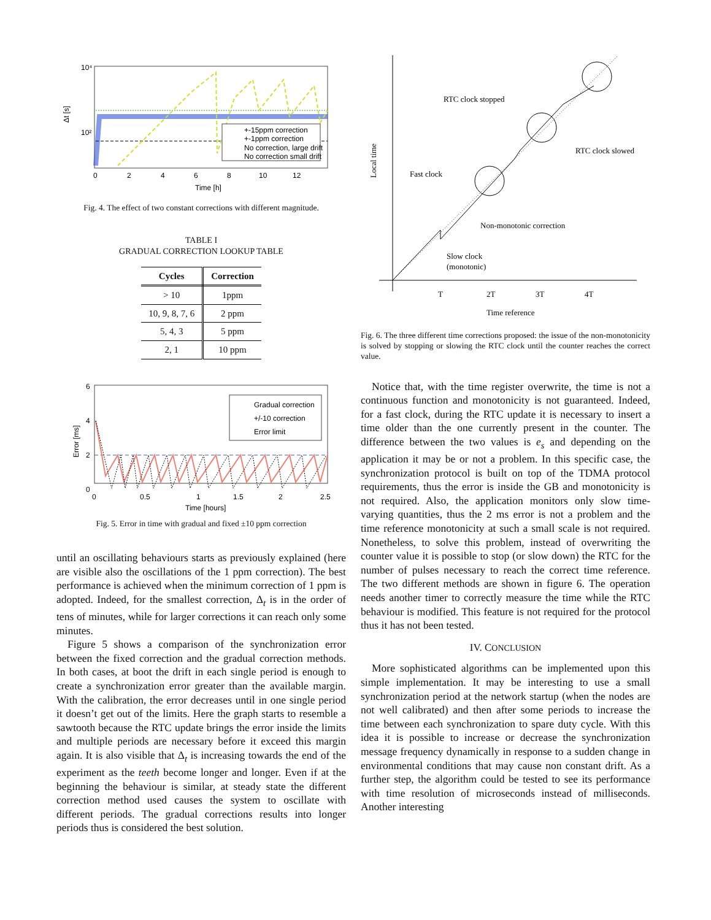+-15ppm correction
+-1ppm correction
No correction, large drift
No correction small drift
10⁴
10²
0
2
4
6
8
10
12
Time [h]
Δt [s]
Fig. 4. The effect of two constant corrections with different magnitude.
TABLE I
GRADUAL CORRECTION LOOKUP TABLE
| Cycles | Correction |
| --- | --- |
| > 10 | 1ppm |
| 10, 9, 8, 7, 6 | 2 ppm |
| 5, 4, 3 | 5 ppm |
| 2, 1 | 10 ppm |
Gradual correction
+/-10 correction
Error limit
6
4
2
0
0
0.5
1
1.5
2
2.5
Time [hours]
Error [ms]
Fig. 5. Error in time with gradual and fixed ±10 ppm correction
until an oscillating behaviours starts as previously explained (here are visible also the oscillations of the 1 ppm correction). The best performance is achieved when the minimum correction of 1 ppm is adopted. Indeed, for the smallest correction, Δ<sub>t</sub> is in the order of tens of minutes, while for larger corrections it can reach only some minutes.
Figure 5 shows a comparison of the synchronization error between the fixed correction and the gradual correction methods. In both cases, at boot the drift in each single period is enough to create a synchronization error greater than the available margin. With the calibration, the error decreases until in one single period it doesn’t get out of the limits. Here the graph starts to resemble a sawtooth because the RTC update brings the error inside the limits and multiple periods are necessary before it exceed this margin again. It is also visible that Δ<sub>t</sub> is increasing towards the end of the experiment as the teeth become longer and longer. Even if at the beginning the behaviour is similar, at steady state the different correction method used causes the system to oscillate with different periods. The gradual corrections results into longer periods thus is considered the best solution.
RTC clock stopped
RTC clock slowed
Fast clock
Non-monotonic correction
Slow clock
(monotonic)
T
2T
3T
4T
Time reference
Local time
Fig. 6. The three different time corrections proposed: the issue of the non-monotonicity is solved by stopping or slowing the RTC clock until the counter reaches the correct value.
Notice that, with the time register overwrite, the time is not a continuous function and monotonicity is not guaranteed. Indeed, for a fast clock, during the RTC update it is necessary to insert a time older than the one currently present in the counter. The difference between the two values is e<sub>s</sub> and depending on the application it may be or not a problem. In this specific case, the synchronization protocol is built on top of the TDMA protocol requirements, thus the error is inside the GB and monotonicity is not required. Also, the application monitors only slow time-varying quantities, thus the 2 ms error is not a problem and the time reference monotonicity at such a small scale is not required. Nonetheless, to solve this problem, instead of overwriting the counter value it is possible to stop (or slow down) the RTC for the number of pulses necessary to reach the correct time reference. The two different methods are shown in figure 6. The operation needs another timer to correctly measure the time while the RTC behaviour is modified. This feature is not required for the protocol thus it has not been tested.
IV. CONCLUSION
More sophisticated algorithms can be implemented upon this simple implementation. It may be interesting to use a small synchronization period at the network startup (when the nodes are not well calibrated) and then after some periods to increase the time between each synchronization to spare duty cycle. With this idea it is possible to increase or decrease the synchronization message frequency dynamically in response to a sudden change in environmental conditions that may cause non constant drift. As a further step, the algorithm could be tested to see its performance with time resolution of microseconds instead of milliseconds. Another interesting